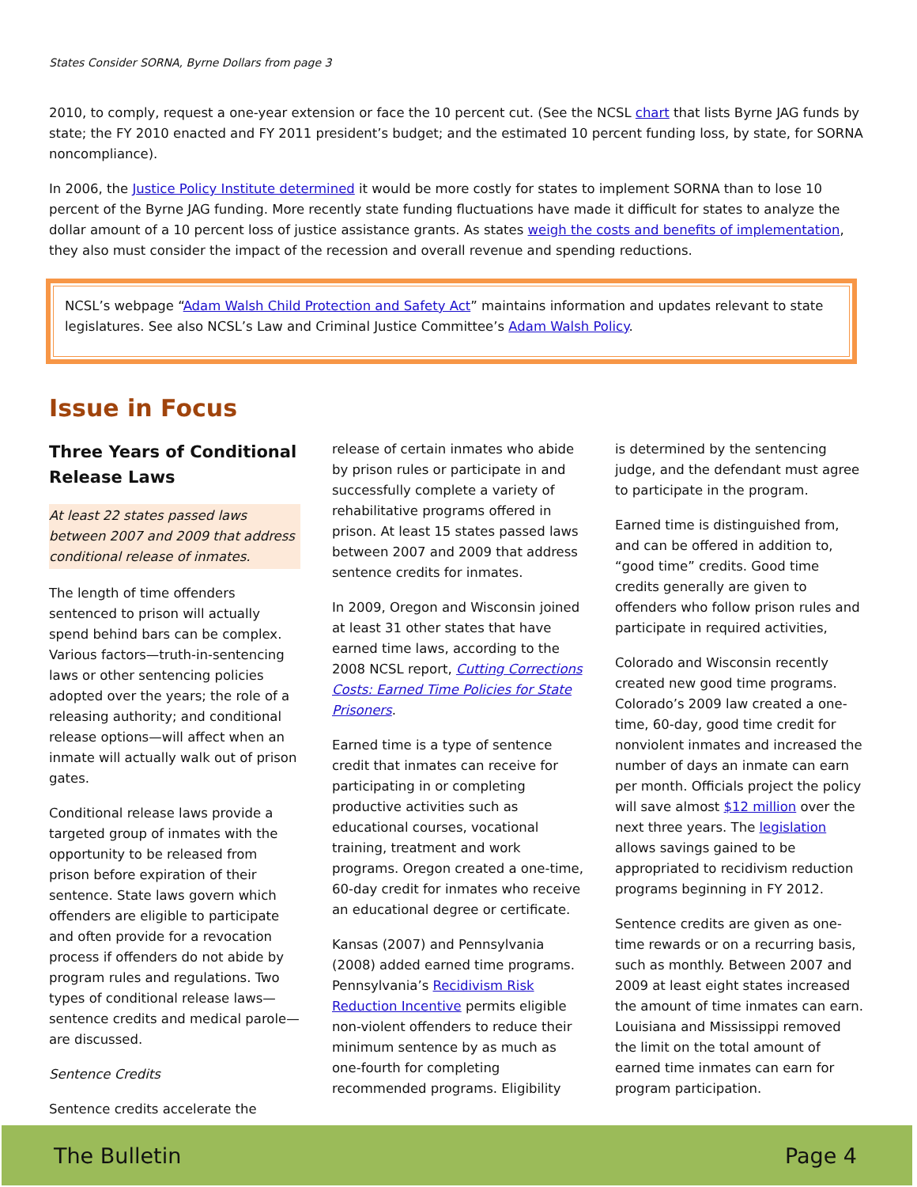States Consider SORNA, Byrne Dollars from page 3
2010, to comply, request a one-year extension or face the 10 percent cut. (See the NCSL chart that lists Byrne JAG funds by state; the FY 2010 enacted and FY 2011 president’s budget; and the estimated 10 percent funding loss, by state, for SORNA noncompliance).
In 2006, the Justice Policy Institute determined it would be more costly for states to implement SORNA than to lose 10 percent of the Byrne JAG funding. More recently state funding fluctuations have made it difficult for states to analyze the dollar amount of a 10 percent loss of justice assistance grants. As states weigh the costs and benefits of implementation, they also must consider the impact of the recession and overall revenue and spending reductions.
NCSL’s webpage “Adam Walsh Child Protection and Safety Act” maintains information and updates relevant to state legislatures. See also NCSL’s Law and Criminal Justice Committee’s Adam Walsh Policy.
Issue in Focus
Three Years of Conditional Release Laws
At least 22 states passed laws between 2007 and 2009 that address conditional release of inmates.
The length of time offenders sentenced to prison will actually spend behind bars can be complex. Various factors—truth-in-sentencing laws or other sentencing policies adopted over the years; the role of a releasing authority; and conditional release options—will affect when an inmate will actually walk out of prison gates.
Conditional release laws provide a targeted group of inmates with the opportunity to be released from prison before expiration of their sentence. State laws govern which offenders are eligible to participate and often provide for a revocation process if offenders do not abide by program rules and regulations. Two types of conditional release laws—sentence credits and medical parole—are discussed.
Sentence Credits
Sentence credits accelerate the
release of certain inmates who abide by prison rules or participate in and successfully complete a variety of rehabilitative programs offered in prison. At least 15 states passed laws between 2007 and 2009 that address sentence credits for inmates.
In 2009, Oregon and Wisconsin joined at least 31 other states that have earned time laws, according to the 2008 NCSL report, Cutting Corrections Costs: Earned Time Policies for State Prisoners.
Earned time is a type of sentence credit that inmates can receive for participating in or completing productive activities such as educational courses, vocational training, treatment and work programs. Oregon created a one-time, 60-day credit for inmates who receive an educational degree or certificate.
Kansas (2007) and Pennsylvania (2008) added earned time programs. Pennsylvania’s Recidivism Risk Reduction Incentive permits eligible non-violent offenders to reduce their minimum sentence by as much as one-fourth for completing recommended programs. Eligibility
is determined by the sentencing judge, and the defendant must agree to participate in the program.
Earned time is distinguished from, and can be offered in addition to, “good time” credits. Good time credits generally are given to offenders who follow prison rules and participate in required activities,
Colorado and Wisconsin recently created new good time programs. Colorado’s 2009 law created a one-time, 60-day, good time credit for nonviolent inmates and increased the number of days an inmate can earn per month. Officials project the policy will save almost $12 million over the next three years. The legislation allows savings gained to be appropriated to recidivism reduction programs beginning in FY 2012.
Sentence credits are given as one-time rewards or on a recurring basis, such as monthly. Between 2007 and 2009 at least eight states increased the amount of time inmates can earn. Louisiana and Mississippi removed the limit on the total amount of earned time inmates can earn for program participation.
The Bulletin Page 4